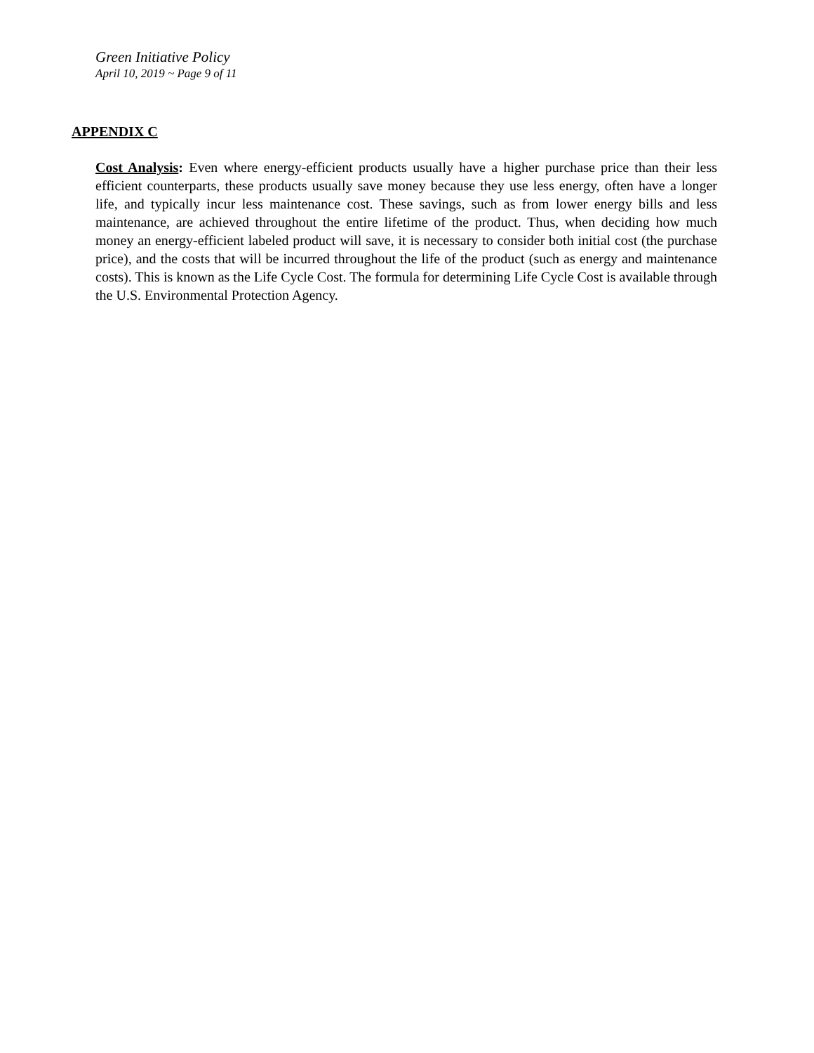Green Initiative Policy
April 10, 2019 ~ Page 9 of 11
APPENDIX C
Cost Analysis: Even where energy-efficient products usually have a higher purchase price than their less efficient counterparts, these products usually save money because they use less energy, often have a longer life, and typically incur less maintenance cost. These savings, such as from lower energy bills and less maintenance, are achieved throughout the entire lifetime of the product. Thus, when deciding how much money an energy-efficient labeled product will save, it is necessary to consider both initial cost (the purchase price), and the costs that will be incurred throughout the life of the product (such as energy and maintenance costs). This is known as the Life Cycle Cost. The formula for determining Life Cycle Cost is available through the U.S. Environmental Protection Agency.